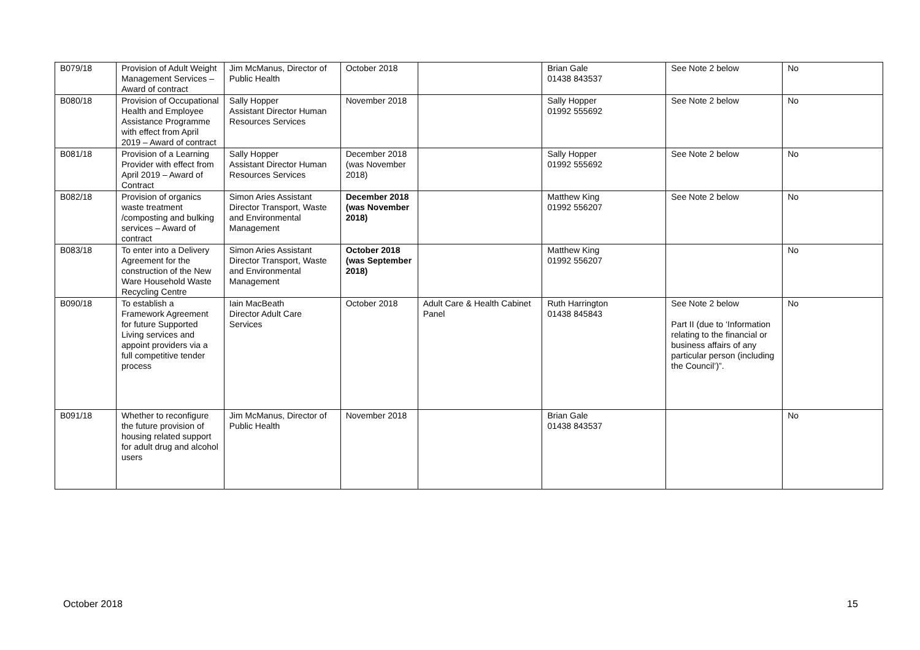| B079/18 | Provision of Adult Weight Management Services – Award of contract | Jim McManus, Director of Public Health | October 2018 | | Brian Gale 01438 843537 | See Note 2 below | No |
| B080/18 | Provision of Occupational Health and Employee Assistance Programme with effect from April 2019 – Award of contract | Sally Hopper Assistant Director Human Resources Services | November 2018 | | Sally Hopper 01992 555692 | See Note 2 below | No |
| B081/18 | Provision of a Learning Provider with effect from April 2019 – Award of Contract | Sally Hopper Assistant Director Human Resources Services | December 2018 (was November 2018) | | Sally Hopper 01992 555692 | See Note 2 below | No |
| B082/18 | Provision of organics waste treatment /composting and bulking services – Award of contract | Simon Aries Assistant Director Transport, Waste and Environmental Management | December 2018 (was November 2018) | | Matthew King 01992 556207 | See Note 2 below | No |
| B083/18 | To enter into a Delivery Agreement for the construction of the New Ware Household Waste Recycling Centre | Simon Aries Assistant Director Transport, Waste and Environmental Management | October 2018 (was September 2018) | | Matthew King 01992 556207 | | No |
| B090/18 | To establish a Framework Agreement for future Supported Living services and appoint providers via a full competitive tender process | Iain MacBeath Director Adult Care Services | October 2018 | Adult Care & Health Cabinet Panel | Ruth Harrington 01438 845843 | See Note 2 below Part II (due to ‘Information relating to the financial or business affairs of any particular person (including the Council’)”. | No |
| B091/18 | Whether to reconfigure the future provision of housing related support for adult drug and alcohol users | Jim McManus, Director of Public Health | November 2018 | | Brian Gale 01438 843537 | | No |
October 2018 15